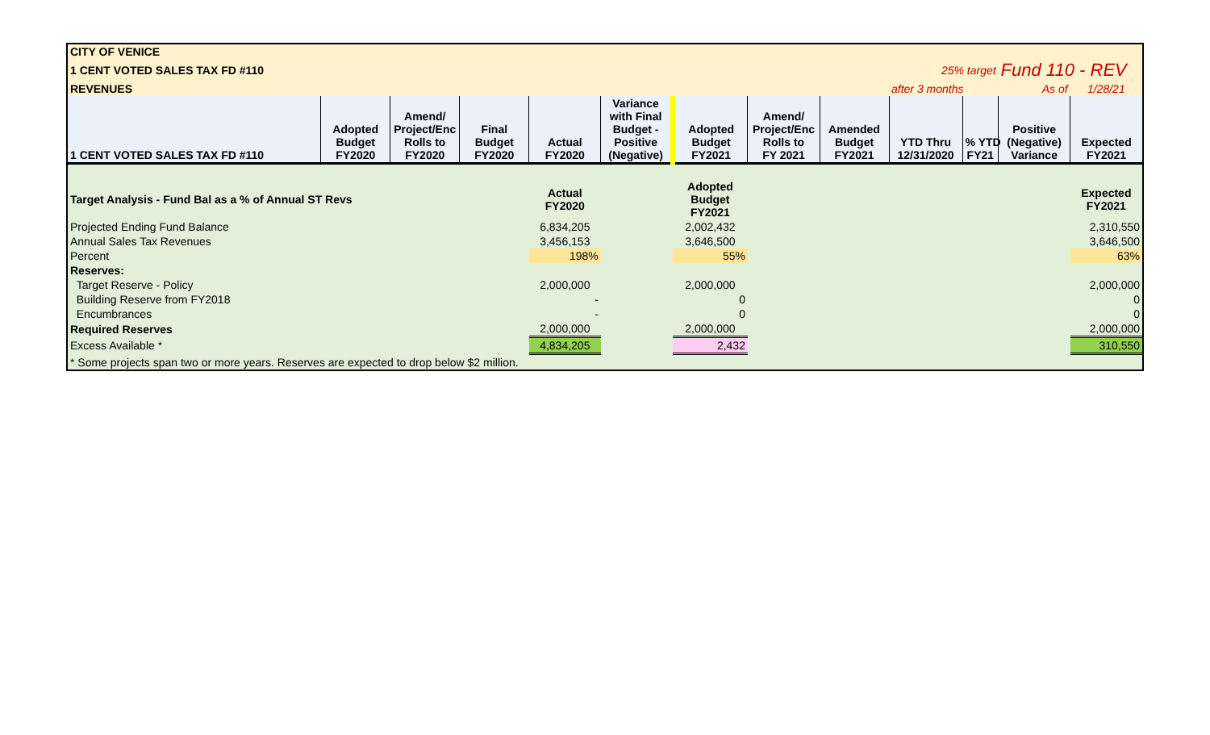| CITY OF VENICE | | | | | | | | | | | | |
| 1 CENT VOTED SALES TAX FD #110 | | | | | | | | | 25% target | | Fund 110 - REV | |
| REVENUES | | | | | | | | | after 3 months | | As of | 1/28/21 |
| 1 CENT VOTED SALES TAX FD #110 | Adopted Budget FY2020 | Amend/ Project/Enc Rolls to FY2020 | Final Budget FY2020 | Actual FY2020 | Variance with Final Budget - Positive (Negative) | Adopted Budget FY2021 | Amend/ Project/Enc Rolls to FY 2021 | Amended Budget FY2021 | YTD Thru 12/31/2020 | % YTD FY21 | Positive (Negative) Variance | Expected FY2021 |
| Target Analysis - Fund Bal as a % of Annual ST Revs | | | | Actual FY2020 | | Adopted Budget FY2021 | | | | | | Expected FY2021 |
| Projected Ending Fund Balance | | | | 6,834,205 | | 2,002,432 | | | | | | 2,310,550 |
| Annual Sales Tax Revenues | | | | 3,456,153 | | 3,646,500 | | | | | | 3,646,500 |
| Percent | | | | 198% | | 55% | | | | | | 63% |
| Reserves: | | | | | | | | | | | | |
| Target Reserve - Policy | | | | 2,000,000 | | 2,000,000 | | | | | | 2,000,000 |
| Building Reserve from FY2018 | | | | - | | 0 | | | | | | 0 |
| Encumbrances | | | | - | | 0 | | | | | | 0 |
| Required Reserves | | | | 2,000,000 | | 2,000,000 | | | | | | 2,000,000 |
| Excess Available * | | | | 4,834,205 | | 2,432 | | | | | | 310,550 |
| * Some projects span two or more years. Reserves are expected to drop below $2 million. | | | | | | | | | | | | |